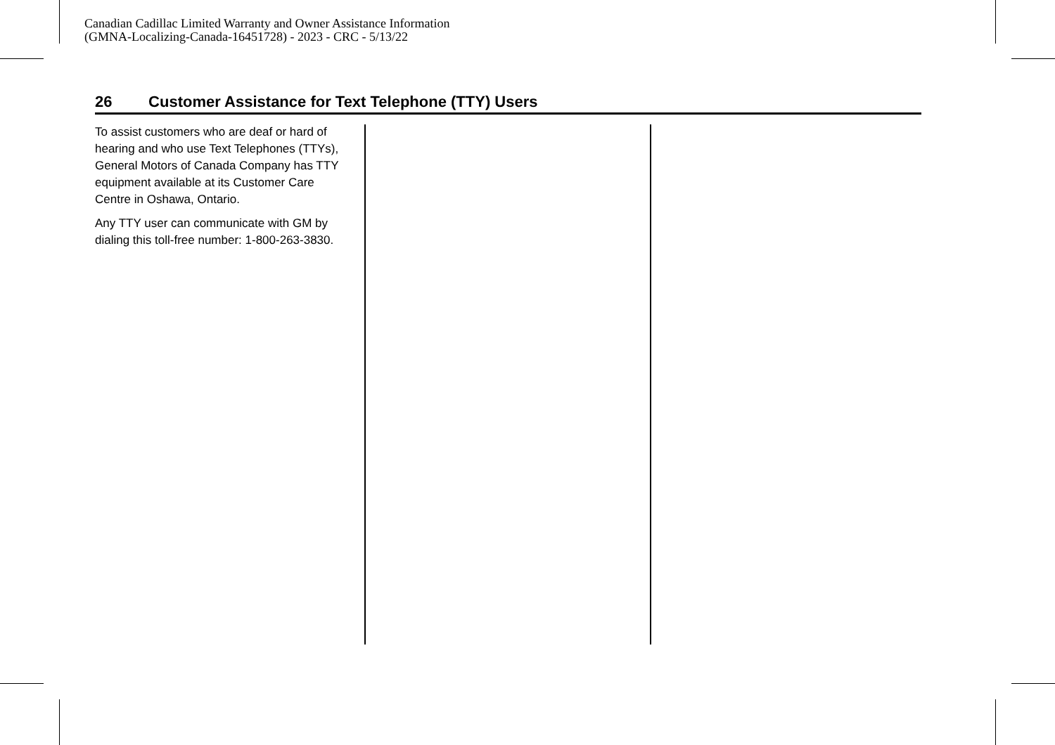Canadian Cadillac Limited Warranty and Owner Assistance Information
(GMNA-Localizing-Canada-16451728) - 2023 - CRC - 5/13/22
26 Customer Assistance for Text Telephone (TTY) Users
To assist customers who are deaf or hard of hearing and who use Text Telephones (TTYs), General Motors of Canada Company has TTY equipment available at its Customer Care Centre in Oshawa, Ontario.
Any TTY user can communicate with GM by dialing this toll-free number: 1-800-263-3830.